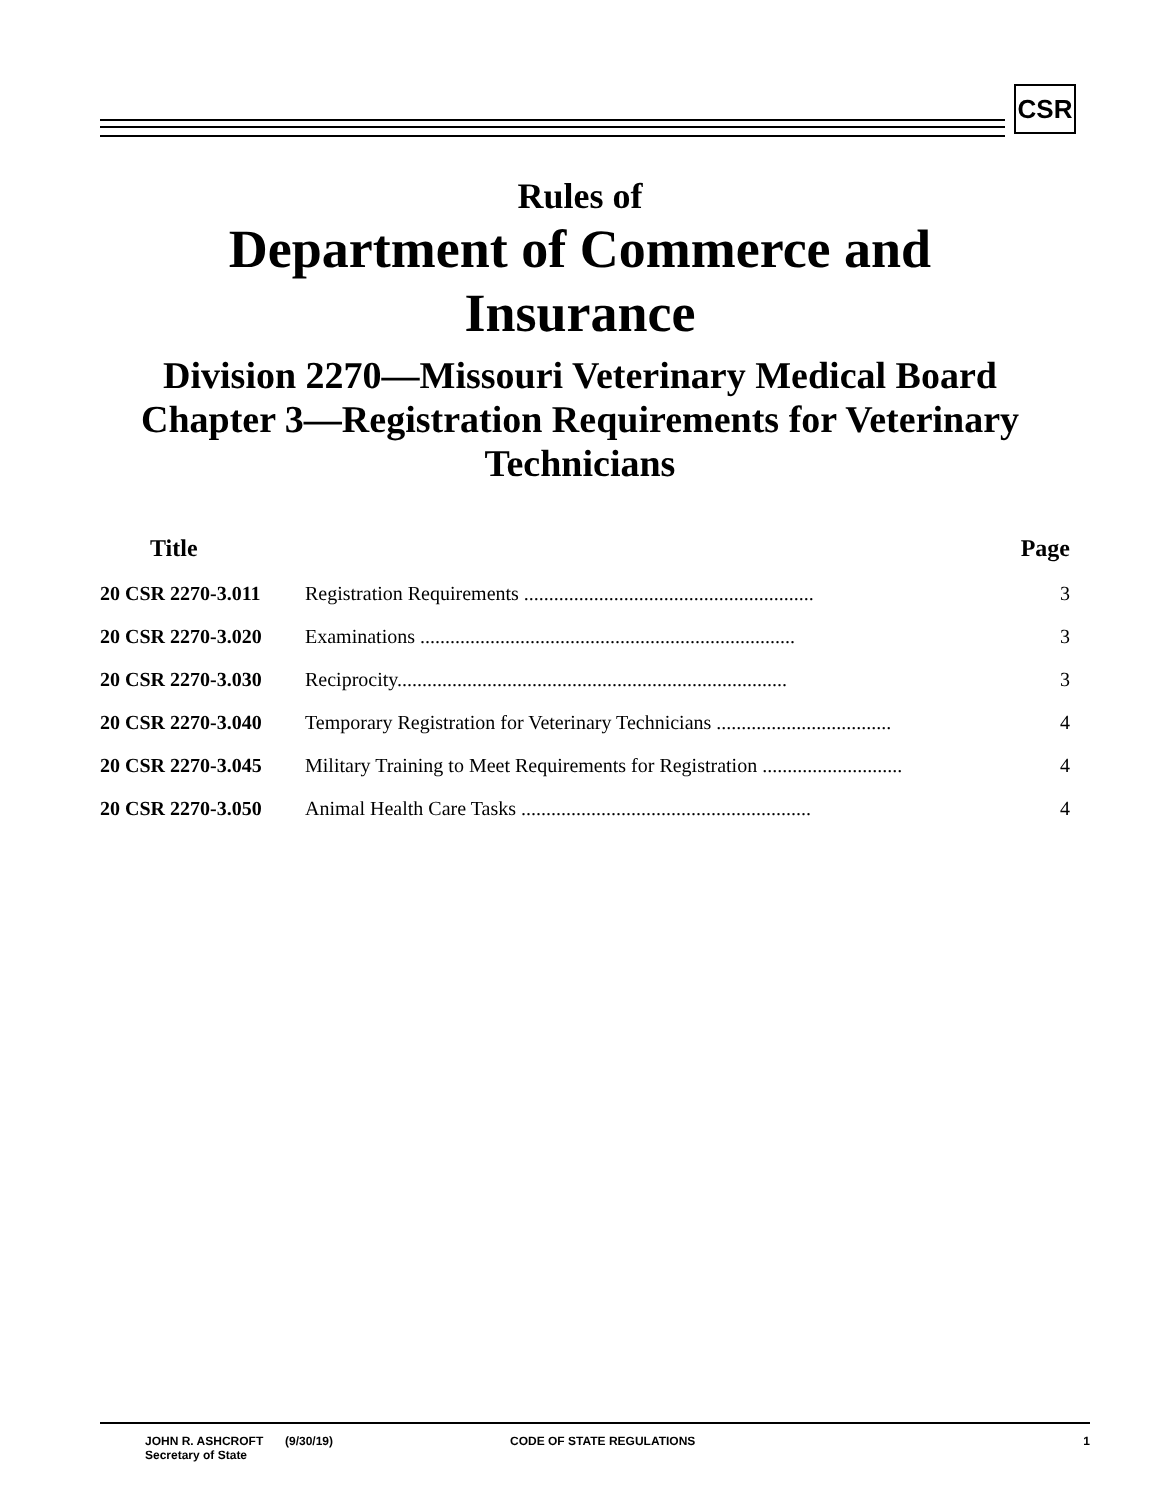CSR
Rules of
Department of Commerce and Insurance
Division 2270—Missouri Veterinary Medical Board
Chapter 3—Registration Requirements for Veterinary Technicians
| Title | | Page | |
| --- | --- | --- | --- |
| 20 CSR 2270-3.011 | Registration Requirements .......................................................... | | 3 |
| 20 CSR 2270-3.020 | Examinations ........................................................................... | | 3 |
| 20 CSR 2270-3.030 | Reciprocity.............................................................................. | | 3 |
| 20 CSR 2270-3.040 | Temporary Registration for Veterinary Technicians ................................... | | 4 |
| 20 CSR 2270-3.045 | Military Training to Meet Requirements for Registration ............................ | | 4 |
| 20 CSR 2270-3.050 | Animal Health Care Tasks .......................................................... | | 4 |
JOHN R. ASHCROFT
Secretary of State
(9/30/19) CODE OF STATE REGULATIONS 1